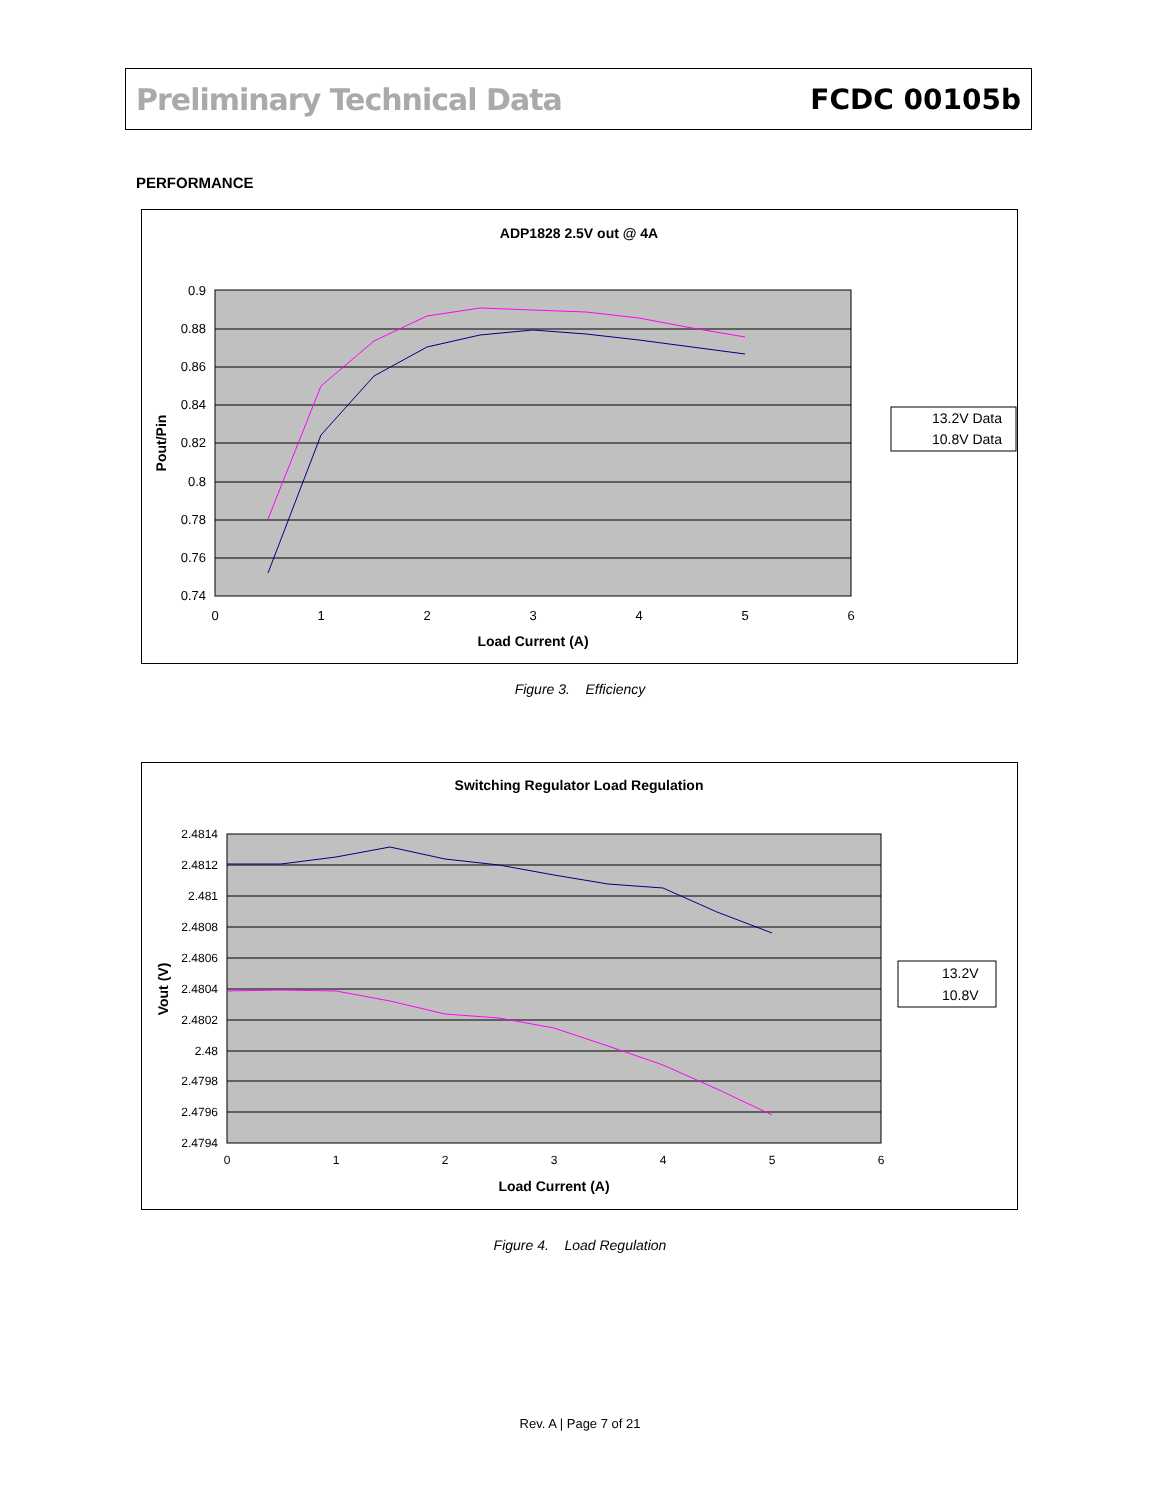Preliminary Technical Data FCDC 00105b
PERFORMANCE
ADP1828 2.5V out @ 4A
0.9
0.88
0.86
0.84
0.82
0.8
0.78
0.76
0.74
0
1
2
3
4
5
6
Load Current (A)
Pout/Pin
13.2V Data
10.8V Data
Figure 3. Efficiency
Switching Regulator Load Regulation
2.4814
2.4812
2.481
2.4808
2.4806
2.4804
2.4802
2.48
2.4798
2.4796
2.4794
0
1
2
3
4
5
6
Load Current (A)
Vout (V)
13.2V
10.8V
Figure 4. Load Regulation
Rev. A | Page 7 of 21